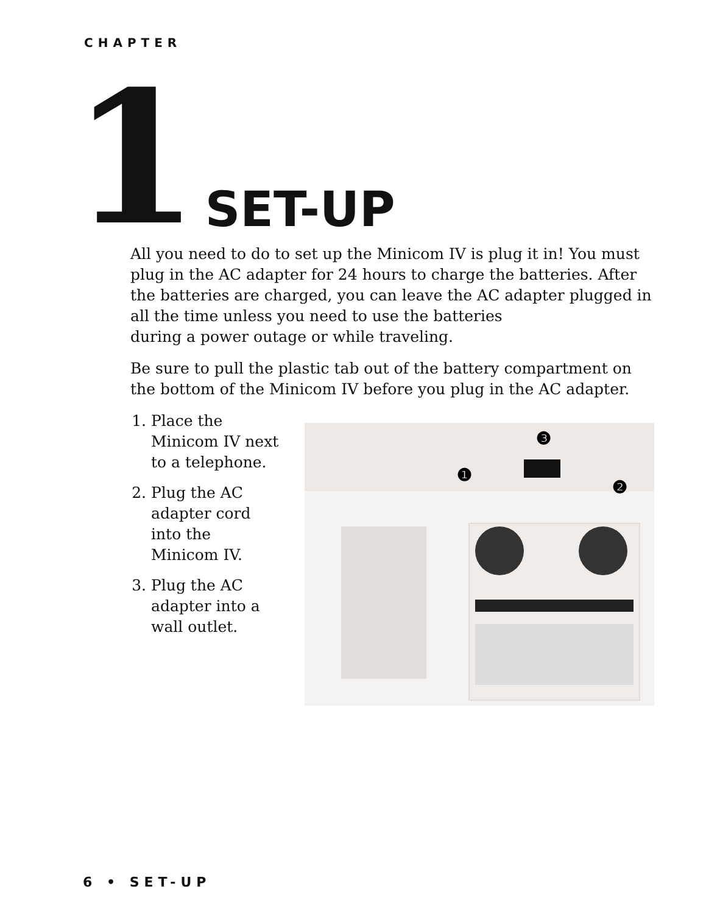CHAPTER
1 SET-UP
All you need to do to set up the Minicom IV is plug it in! You must plug in the AC adapter for 24 hours to charge the batteries. After the batteries are charged, you can leave the AC adapter plugged in all the time unless you need to use the batteries
during a power outage or while traveling.
Be sure to pull the plastic tab out of the battery compartment on the bottom of the Minicom IV before you plug in the AC adapter.
1. Place the Minicom IV next to a telephone.
2. Plug the AC adapter cord into the Minicom IV.
3. Plug the AC adapter into a wall outlet.
❶
❷
❸
6 • SET-UP